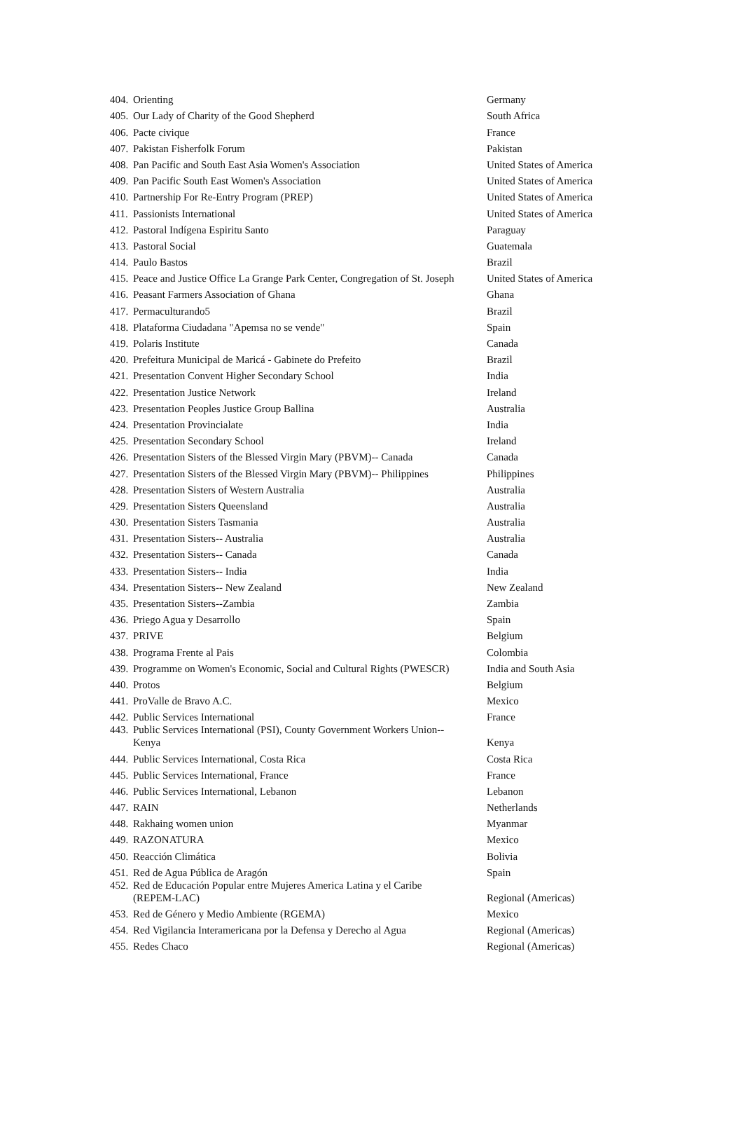| 404. | Orienting | Germany |
| 405. | Our Lady of Charity of the Good Shepherd | South Africa |
| 406. | Pacte civique | France |
| 407. | Pakistan Fisherfolk Forum | Pakistan |
| 408. | Pan Pacific and South East Asia Women's Association | United States of America |
| 409. | Pan Pacific South East Women's Association | United States of America |
| 410. | Partnership For Re-Entry Program (PREP) | United States of America |
| 411. | Passionists International | United States of America |
| 412. | Pastoral Indígena Espiritu Santo | Paraguay |
| 413. | Pastoral Social | Guatemala |
| 414. | Paulo Bastos | Brazil |
| 415. | Peace and Justice Office La Grange Park Center, Congregation of St. Joseph | United States of America |
| 416. | Peasant Farmers Association of Ghana | Ghana |
| 417. | Permaculturando5 | Brazil |
| 418. | Plataforma Ciudadana "Apemsa no se vende" | Spain |
| 419. | Polaris Institute | Canada |
| 420. | Prefeitura Municipal de Maricá - Gabinete do Prefeito | Brazil |
| 421. | Presentation Convent Higher Secondary School | India |
| 422. | Presentation Justice Network | Ireland |
| 423. | Presentation Peoples Justice Group Ballina | Australia |
| 424. | Presentation Provincialate | India |
| 425. | Presentation Secondary School | Ireland |
| 426. | Presentation Sisters of the Blessed Virgin Mary (PBVM)-- Canada | Canada |
| 427. | Presentation Sisters of the Blessed Virgin Mary (PBVM)-- Philippines | Philippines |
| 428. | Presentation Sisters of Western Australia | Australia |
| 429. | Presentation Sisters Queensland | Australia |
| 430. | Presentation Sisters Tasmania | Australia |
| 431. | Presentation Sisters-- Australia | Australia |
| 432. | Presentation Sisters-- Canada | Canada |
| 433. | Presentation Sisters-- India | India |
| 434. | Presentation Sisters-- New Zealand | New Zealand |
| 435. | Presentation Sisters--Zambia | Zambia |
| 436. | Priego Agua y Desarrollo | Spain |
| 437. | PRIVE | Belgium |
| 438. | Programa Frente al Pais | Colombia |
| 439. | Programme on Women's Economic, Social and Cultural Rights (PWESCR) | India and South Asia |
| 440. | Protos | Belgium |
| 441. | ProValle de Bravo A.C. | Mexico |
| 442. | Public Services International | France |
| 443. | Public Services International (PSI), County Government Workers Union-- Kenya | Kenya |
| 444. | Public Services International, Costa Rica | Costa Rica |
| 445. | Public Services International, France | France |
| 446. | Public Services International, Lebanon | Lebanon |
| 447. | RAIN | Netherlands |
| 448. | Rakhaing women union | Myanmar |
| 449. | RAZONATURA | Mexico |
| 450. | Reacción Climática | Bolivia |
| 451. | Red de Agua Pública de Aragón | Spain |
| 452. | Red de Educación Popular entre Mujeres America Latina y el Caribe (REPEM-LAC) | Regional (Americas) |
| 453. | Red de Género y Medio Ambiente (RGEMA) | Mexico |
| 454. | Red Vigilancia Interamericana por la Defensa y Derecho al Agua | Regional (Americas) |
| 455. | Redes Chaco | Regional (Americas) |